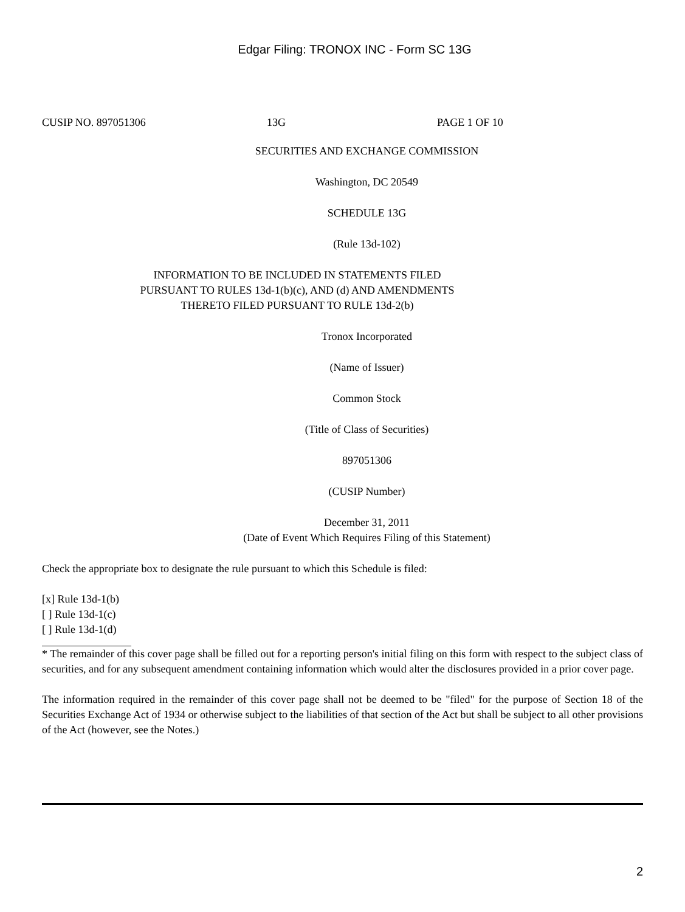Edgar Filing: TRONOX INC - Form SC 13G
CUSIP NO. 897051306 13G PAGE 1 OF 10
SECURITIES AND EXCHANGE COMMISSION
Washington, DC 20549
SCHEDULE 13G
(Rule 13d-102)
INFORMATION TO BE INCLUDED IN STATEMENTS FILED
PURSUANT TO RULES 13d-1(b)(c), AND (d) AND AMENDMENTS
THERETO FILED PURSUANT TO RULE 13d-2(b)
Tronox Incorporated
(Name of Issuer)
Common Stock
(Title of Class of Securities)
897051306
(CUSIP Number)
December 31, 2011
(Date of Event Which Requires Filing of this Statement)
Check the appropriate box to designate the rule pursuant to which this Schedule is filed:
[x] Rule 13d-1(b)
[ ] Rule 13d-1(c)
[ ] Rule 13d-1(d)
* The remainder of this cover page shall be filled out for a reporting person's initial filing on this form with respect to the subject class of securities, and for any subsequent amendment containing information which would alter the disclosures provided in a prior cover page.
The information required in the remainder of this cover page shall not be deemed to be "filed" for the purpose of Section 18 of the Securities Exchange Act of 1934 or otherwise subject to the liabilities of that section of the Act but shall be subject to all other provisions of the Act (however, see the Notes.)
2